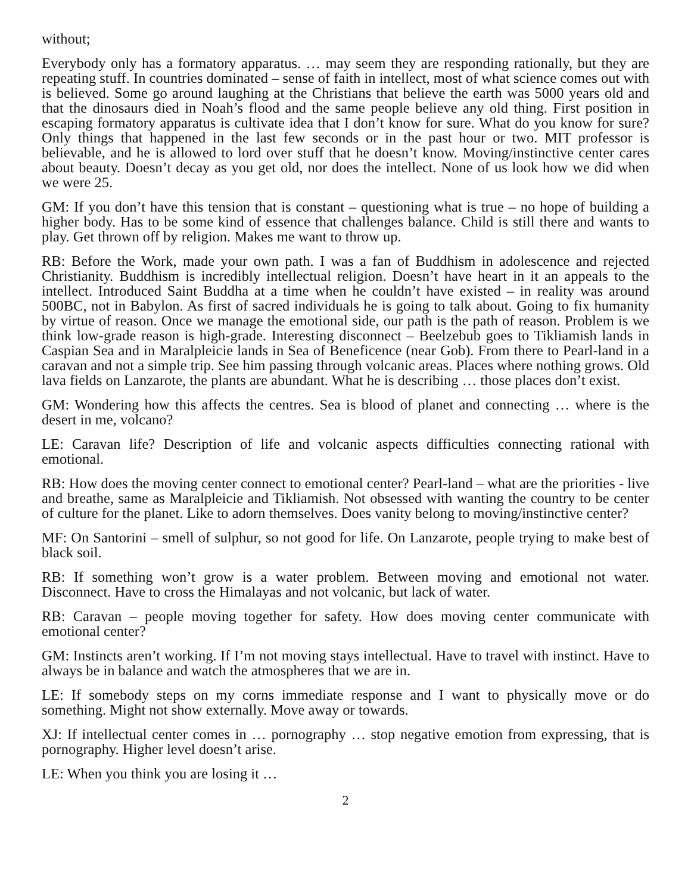without;
Everybody only has a formatory apparatus. … may seem they are responding rationally, but they are repeating stuff. In countries dominated – sense of faith in intellect, most of what science comes out with is believed. Some go around laughing at the Christians that believe the earth was 5000 years old and that the dinosaurs died in Noah’s flood and the same people believe any old thing. First position in escaping formatory apparatus is cultivate idea that I don’t know for sure. What do you know for sure? Only things that happened in the last few seconds or in the past hour or two. MIT professor is believable, and he is allowed to lord over stuff that he doesn’t know. Moving/instinctive center cares about beauty. Doesn’t decay as you get old, nor does the intellect. None of us look how we did when we were 25.
GM: If you don’t have this tension that is constant – questioning what is true – no hope of building a higher body. Has to be some kind of essence that challenges balance. Child is still there and wants to play. Get thrown off by religion. Makes me want to throw up.
RB: Before the Work, made your own path. I was a fan of Buddhism in adolescence and rejected Christianity. Buddhism is incredibly intellectual religion. Doesn’t have heart in it an appeals to the intellect. Introduced Saint Buddha at a time when he couldn’t have existed – in reality was around 500BC, not in Babylon. As first of sacred individuals he is going to talk about. Going to fix humanity by virtue of reason. Once we manage the emotional side, our path is the path of reason. Problem is we think low-grade reason is high-grade. Interesting disconnect – Beelzebub goes to Tikliamish lands in Caspian Sea and in Maralpleicie lands in Sea of Beneficence (near Gob). From there to Pearl-land in a caravan and not a simple trip. See him passing through volcanic areas. Places where nothing grows. Old lava fields on Lanzarote, the plants are abundant. What he is describing … those places don’t exist.
GM: Wondering how this affects the centres. Sea is blood of planet and connecting … where is the desert in me, volcano?
LE: Caravan life? Description of life and volcanic aspects difficulties connecting rational with emotional.
RB: How does the moving center connect to emotional center? Pearl-land – what are the priorities - live and breathe, same as Maralpleicie and Tikliamish. Not obsessed with wanting the country to be center of culture for the planet. Like to adorn themselves. Does vanity belong to moving/instinctive center?
MF: On Santorini – smell of sulphur, so not good for life. On Lanzarote, people trying to make best of black soil.
RB: If something won’t grow is a water problem. Between moving and emotional not water. Disconnect. Have to cross the Himalayas and not volcanic, but lack of water.
RB: Caravan – people moving together for safety. How does moving center communicate with emotional center?
GM: Instincts aren’t working. If I’m not moving stays intellectual. Have to travel with instinct. Have to always be in balance and watch the atmospheres that we are in.
LE: If somebody steps on my corns immediate response and I want to physically move or do something. Might not show externally. Move away or towards.
XJ: If intellectual center comes in … pornography … stop negative emotion from expressing, that is pornography. Higher level doesn’t arise.
LE: When you think you are losing it …
2